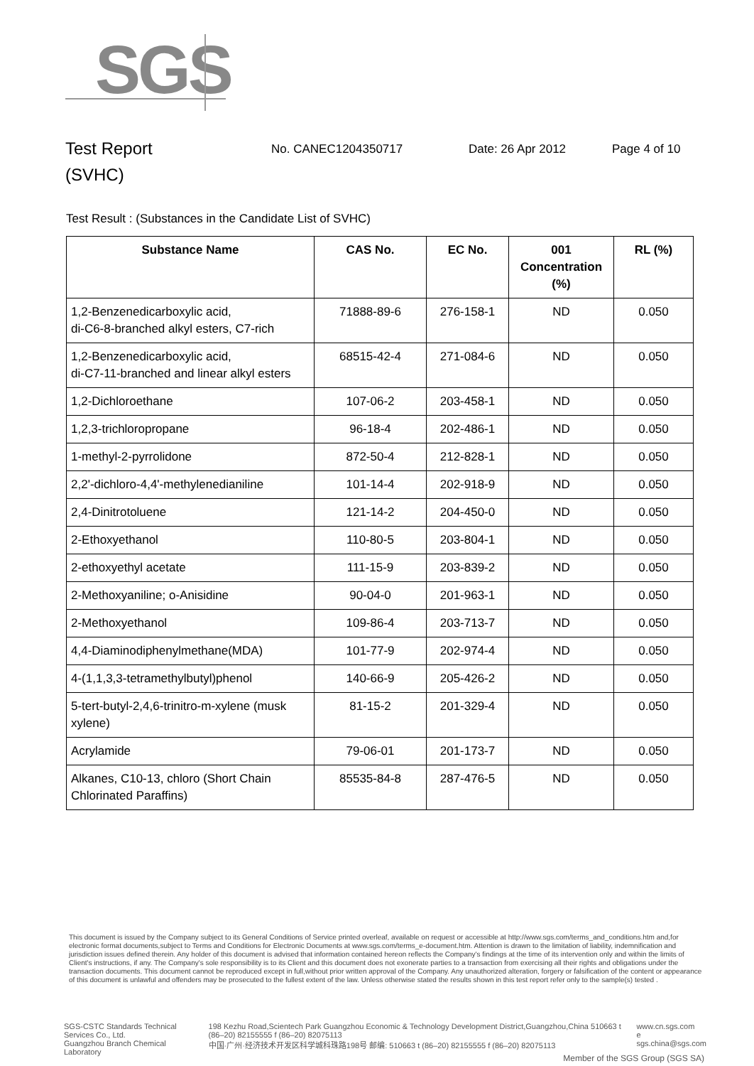SGS
Test Report
(SVHC)
No. CANEC1204350717 Date: 26 Apr 2012 Page 4 of 10
Test Result : (Substances in the Candidate List of SVHC)
| Substance Name | CAS No. | EC No. | 001 Concentration (%) | RL (%) |
| --- | --- | --- | --- | --- |
| 1,2-Benzenedicarboxylic acid, di-C6-8-branched alkyl esters, C7-rich | 71888-89-6 | 276-158-1 | ND | 0.050 |
| 1,2-Benzenedicarboxylic acid, di-C7-11-branched and linear alkyl esters | 68515-42-4 | 271-084-6 | ND | 0.050 |
| 1,2-Dichloroethane | 107-06-2 | 203-458-1 | ND | 0.050 |
| 1,2,3-trichloropropane | 96-18-4 | 202-486-1 | ND | 0.050 |
| 1-methyl-2-pyrrolidone | 872-50-4 | 212-828-1 | ND | 0.050 |
| 2,2'-dichloro-4,4'-methylenedianiline | 101-14-4 | 202-918-9 | ND | 0.050 |
| 2,4-Dinitrotoluene | 121-14-2 | 204-450-0 | ND | 0.050 |
| 2-Ethoxyethanol | 110-80-5 | 203-804-1 | ND | 0.050 |
| 2-ethoxyethyl acetate | 111-15-9 | 203-839-2 | ND | 0.050 |
| 2-Methoxyaniline; o-Anisidine | 90-04-0 | 201-963-1 | ND | 0.050 |
| 2-Methoxyethanol | 109-86-4 | 203-713-7 | ND | 0.050 |
| 4,4-Diaminodiphenylmethane(MDA) | 101-77-9 | 202-974-4 | ND | 0.050 |
| 4-(1,1,3,3-tetramethylbutyl)phenol | 140-66-9 | 205-426-2 | ND | 0.050 |
| 5-tert-butyl-2,4,6-trinitro-m-xylene (musk xylene) | 81-15-2 | 201-329-4 | ND | 0.050 |
| Acrylamide | 79-06-01 | 201-173-7 | ND | 0.050 |
| Alkanes, C10-13, chloro (Short Chain Chlorinated Paraffins) | 85535-84-8 | 287-476-5 | ND | 0.050 |
This document is issued by the Company subject to its General Conditions of Service printed overleaf, available on request or accessible at http://www.sgs.com/terms_and_conditions.htm and,for electronic format documents,subject to Terms and Conditions for Electronic Documents at www.sgs.com/terms_e-document.htm. Attention is drawn to the limitation of liability, indemnification and jurisdiction issues defined therein. Any holder of this document is advised that information contained hereon reflects the Company's findings at the time of its intervention only and within the limits of Client's instructions, if any. The Company's sole responsibility is to its Client and this document does not exonerate parties to a transaction from exercising all their rights and obligations under the transaction documents. This document cannot be reproduced except in full,without prior written approval of the Company. Any unauthorized alteration, forgery or falsification of the content or appearance of this document is unlawful and offenders may be prosecuted to the fullest extent of the law. Unless otherwise stated the results shown in this test report refer only to the sample(s) tested .
SGS-CSTC Standards Technical Services Co., Ltd.
Guangzhou Branch Chemical Laboratory
198 Kezhu Road,Scientech Park Guangzhou Economic & Technology Development District,Guangzhou,China 510663 t (86–20) 82155555 f (86–20) 82075113
中国·广州·经济技术开发区科学城科珠路198号 邮编: 510663 t (86–20) 82155555 f (86–20) 82075113
www.cn.sgs.com
e sgs.china@sgs.com
Member of the SGS Group (SGS SA)